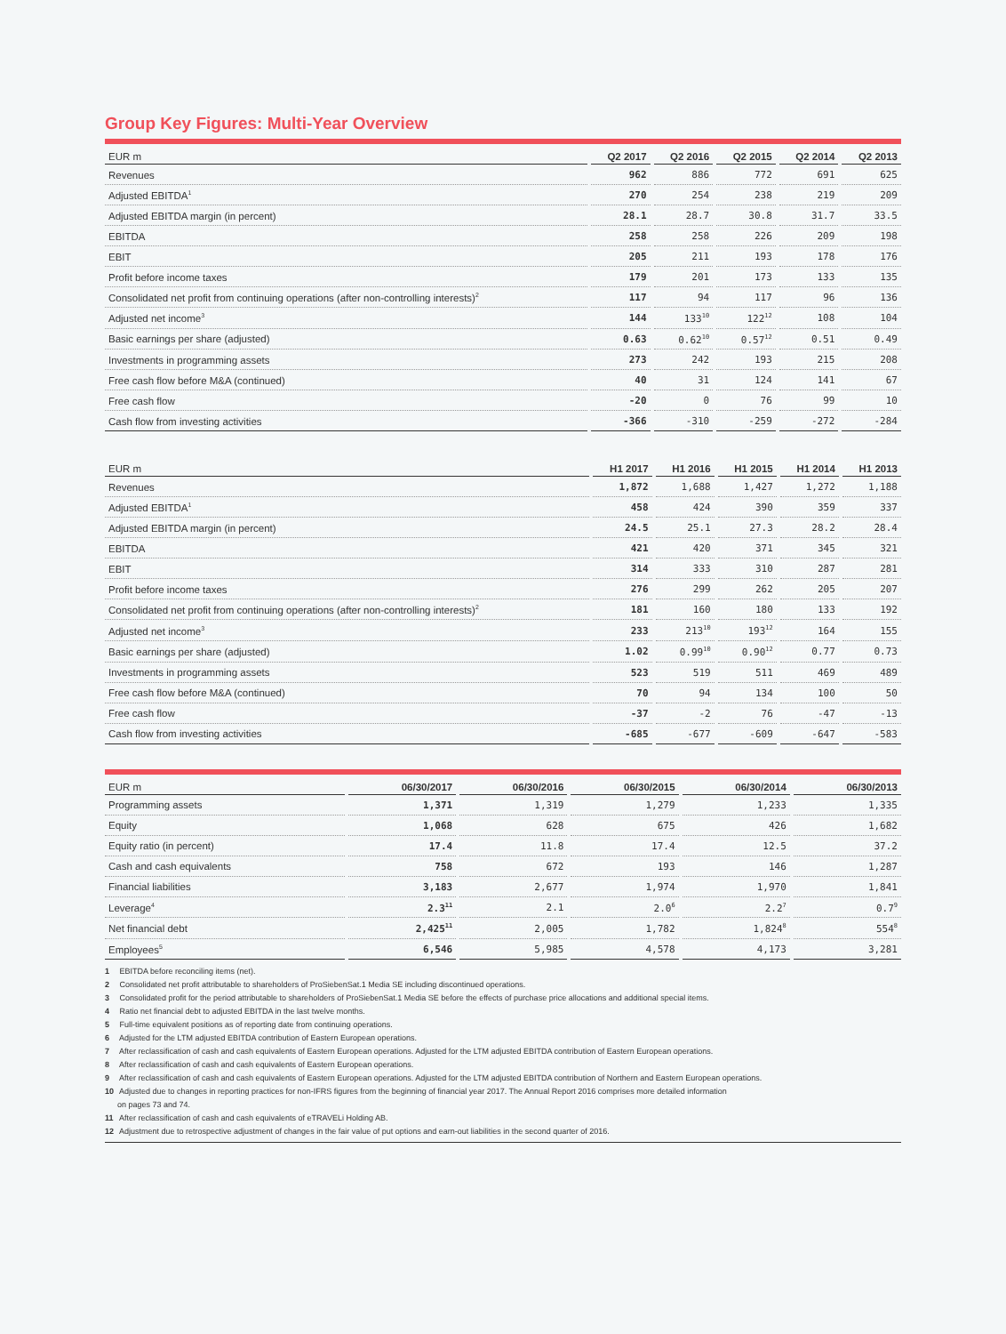Group Key Figures: Multi-Year Overview
| EUR m | Q2 2017 | Q2 2016 | Q2 2015 | Q2 2014 | Q2 2013 |
| --- | --- | --- | --- | --- | --- |
| Revenues | 962 | 886 | 772 | 691 | 625 |
| Adjusted EBITDA<sup>1</sup> | 270 | 254 | 238 | 219 | 209 |
| Adjusted EBITDA margin (in percent) | 28.1 | 28.7 | 30.8 | 31.7 | 33.5 |
| EBITDA | 258 | 258 | 226 | 209 | 198 |
| EBIT | 205 | 211 | 193 | 178 | 176 |
| Profit before income taxes | 179 | 201 | 173 | 133 | 135 |
| Consolidated net profit from continuing operations (after non-controlling interests)<sup>2</sup> | 117 | 94 | 117 | 96 | 136 |
| Adjusted net income<sup>3</sup> | 144 | 133<sup>10</sup> | 122<sup>12</sup> | 108 | 104 |
| Basic earnings per share (adjusted) | 0.63 | 0.62<sup>10</sup> | 0.57<sup>12</sup> | 0.51 | 0.49 |
| Investments in programming assets | 273 | 242 | 193 | 215 | 208 |
| Free cash flow before M&A (continued) | 40 | 31 | 124 | 141 | 67 |
| Free cash flow | -20 | 0 | 76 | 99 | 10 |
| Cash flow from investing activities | -366 | -310 | -259 | -272 | -284 |
| EUR m | H1 2017 | H1 2016 | H1 2015 | H1 2014 | H1 2013 |
| --- | --- | --- | --- | --- | --- |
| Revenues | 1,872 | 1,688 | 1,427 | 1,272 | 1,188 |
| Adjusted EBITDA<sup>1</sup> | 458 | 424 | 390 | 359 | 337 |
| Adjusted EBITDA margin (in percent) | 24.5 | 25.1 | 27.3 | 28.2 | 28.4 |
| EBITDA | 421 | 420 | 371 | 345 | 321 |
| EBIT | 314 | 333 | 310 | 287 | 281 |
| Profit before income taxes | 276 | 299 | 262 | 205 | 207 |
| Consolidated net profit from continuing operations (after non-controlling interests)<sup>2</sup> | 181 | 160 | 180 | 133 | 192 |
| Adjusted net income<sup>3</sup> | 233 | 213<sup>10</sup> | 193<sup>12</sup> | 164 | 155 |
| Basic earnings per share (adjusted) | 1.02 | 0.99<sup>10</sup> | 0.90<sup>12</sup> | 0.77 | 0.73 |
| Investments in programming assets | 523 | 519 | 511 | 469 | 489 |
| Free cash flow before M&A (continued) | 70 | 94 | 134 | 100 | 50 |
| Free cash flow | -37 | -2 | 76 | -47 | -13 |
| Cash flow from investing activities | -685 | -677 | -609 | -647 | -583 |
| EUR m | 06/30/2017 | 06/30/2016 | 06/30/2015 | 06/30/2014 | 06/30/2013 |
| --- | --- | --- | --- | --- | --- |
| Programming assets | 1,371 | 1,319 | 1,279 | 1,233 | 1,335 |
| Equity | 1,068 | 628 | 675 | 426 | 1,682 |
| Equity ratio (in percent) | 17.4 | 11.8 | 17.4 | 12.5 | 37.2 |
| Cash and cash equivalents | 758 | 672 | 193 | 146 | 1,287 |
| Financial liabilities | 3,183 | 2,677 | 1,974 | 1,970 | 1,841 |
| Leverage<sup>4</sup> | 2.3<sup>11</sup> | 2.1 | 2.0<sup>6</sup> | 2.2<sup>7</sup> | 0.7<sup>9</sup> |
| Net financial debt | 2,425<sup>11</sup> | 2,005 | 1,782 | 1,824<sup>8</sup> | 554<sup>8</sup> |
| Employees<sup>5</sup> | 6,546 | 5,985 | 4,578 | 4,173 | 3,281 |
1 EBITDA before reconciling items (net).
2 Consolidated net profit attributable to shareholders of ProSiebenSat.1 Media SE including discontinued operations.
3 Consolidated profit for the period attributable to shareholders of ProSiebenSat.1 Media SE before the effects of purchase price allocations and additional special items.
4 Ratio net financial debt to adjusted EBITDA in the last twelve months.
5 Full-time equivalent positions as of reporting date from continuing operations.
6 Adjusted for the LTM adjusted EBITDA contribution of Eastern European operations.
7 After reclassification of cash and cash equivalents of Eastern European operations. Adjusted for the LTM adjusted EBITDA contribution of Eastern European operations.
8 After reclassification of cash and cash equivalents of Eastern European operations.
9 After reclassification of cash and cash equivalents of Eastern European operations. Adjusted for the LTM adjusted EBITDA contribution of Northern and Eastern European operations.
10 Adjusted due to changes in reporting practices for non-IFRS figures from the beginning of financial year 2017. The Annual Report 2016 comprises more detailed information
on pages 73 and 74.
11 After reclassification of cash and cash equivalents of eTRAVELi Holding AB.
12 Adjustment due to retrospective adjustment of changes in the fair value of put options and earn-out liabilities in the second quarter of 2016.